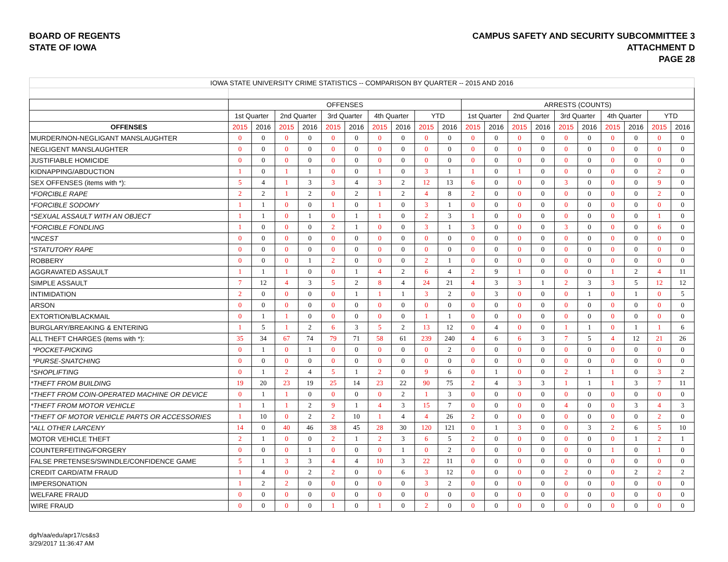BOARD OF REGENTS
STATE OF IOWA
CAMPUS SAFETY AND SECURITY SUBCOMMITTEE 3
ATTACHMENT D
PAGE 28
IOWA STATE UNIVERSITY CRIME STATISTICS -- COMPARISON BY QUARTER -- 2015 AND 2016
| | OFFENSES | | | | | | | | | | ARRESTS (COUNTS) | | | | | | | | | |
| | 1st Quarter | | 2nd Quarter | | 3rd Quarter | | 4th Quarter | | YTD | | 1st Quarter | | 2nd Quarter | | 3rd Quarter | | 4th Quarter | | YTD | |
| OFFENSES | 2015 | 2016 | 2015 | 2016 | 2015 | 2016 | 2015 | 2016 | 2015 | 2016 | 2015 | 2016 | 2015 | 2016 | 2015 | 2016 | 2015 | 2016 | 2015 | 2016 |
| MURDER/NON-NEGLIGANT MANSLAUGHTER | 0 | 0 | 0 | 0 | 0 | 0 | 0 | 0 | 0 | 0 | 0 | 0 | 0 | 0 | 0 | 0 | 0 | 0 | 0 | 0 |
| NEGLIGENT MANSLAUGHTER | 0 | 0 | 0 | 0 | 0 | 0 | 0 | 0 | 0 | 0 | 0 | 0 | 0 | 0 | 0 | 0 | 0 | 0 | 0 | 0 |
| JUSTIFIABLE HOMICIDE | 0 | 0 | 0 | 0 | 0 | 0 | 0 | 0 | 0 | 0 | 0 | 0 | 0 | 0 | 0 | 0 | 0 | 0 | 0 | 0 |
| KIDNAPPING/ABDUCTION | 1 | 0 | 1 | 1 | 0 | 0 | 1 | 0 | 3 | 1 | 1 | 0 | 1 | 0 | 0 | 0 | 0 | 0 | 2 | 0 |
| SEX OFFENSES (items with *): | 5 | 4 | 1 | 3 | 3 | 4 | 3 | 2 | 12 | 13 | 6 | 0 | 0 | 0 | 3 | 0 | 0 | 0 | 9 | 0 |
| *FORCIBLE RAPE | 2 | 2 | 1 | 2 | 0 | 2 | 1 | 2 | 4 | 8 | 2 | 0 | 0 | 0 | 0 | 0 | 0 | 0 | 2 | 0 |
| *FORCIBLE SODOMY | 1 | 1 | 0 | 0 | 1 | 0 | 1 | 0 | 3 | 1 | 0 | 0 | 0 | 0 | 0 | 0 | 0 | 0 | 0 | 0 |
| *SEXUAL ASSAULT WITH AN OBJECT | 1 | 1 | 0 | 1 | 0 | 1 | 1 | 0 | 2 | 3 | 1 | 0 | 0 | 0 | 0 | 0 | 0 | 0 | 1 | 0 |
| *FORCIBLE FONDLING | 1 | 0 | 0 | 0 | 2 | 1 | 0 | 0 | 3 | 1 | 3 | 0 | 0 | 0 | 3 | 0 | 0 | 0 | 6 | 0 |
| *INCEST | 0 | 0 | 0 | 0 | 0 | 0 | 0 | 0 | 0 | 0 | 0 | 0 | 0 | 0 | 0 | 0 | 0 | 0 | 0 | 0 |
| *STATUTORY RAPE | 0 | 0 | 0 | 0 | 0 | 0 | 0 | 0 | 0 | 0 | 0 | 0 | 0 | 0 | 0 | 0 | 0 | 0 | 0 | 0 |
| ROBBERY | 0 | 0 | 0 | 1 | 2 | 0 | 0 | 0 | 2 | 1 | 0 | 0 | 0 | 0 | 0 | 0 | 0 | 0 | 0 | 0 |
| AGGRAVATED ASSAULT | 1 | 1 | 1 | 0 | 0 | 1 | 4 | 2 | 6 | 4 | 2 | 9 | 1 | 0 | 0 | 0 | 1 | 2 | 4 | 11 |
| SIMPLE ASSAULT | 7 | 12 | 4 | 3 | 5 | 2 | 8 | 4 | 24 | 21 | 4 | 3 | 3 | 1 | 2 | 3 | 3 | 5 | 12 | 12 |
| INTIMIDATION | 2 | 0 | 0 | 0 | 0 | 1 | 1 | 1 | 3 | 2 | 0 | 3 | 0 | 0 | 0 | 1 | 0 | 1 | 0 | 5 |
| ARSON | 0 | 0 | 0 | 0 | 0 | 0 | 0 | 0 | 0 | 0 | 0 | 0 | 0 | 0 | 0 | 0 | 0 | 0 | 0 | 0 |
| EXTORTION/BLACKMAIL | 0 | 1 | 1 | 0 | 0 | 0 | 0 | 0 | 1 | 1 | 0 | 0 | 0 | 0 | 0 | 0 | 0 | 0 | 0 | 0 |
| BURGLARY/BREAKING & ENTERING | 1 | 5 | 1 | 2 | 6 | 3 | 5 | 2 | 13 | 12 | 0 | 4 | 0 | 0 | 1 | 1 | 0 | 1 | 1 | 6 |
| ALL THEFT CHARGES (items with *): | 35 | 34 | 67 | 74 | 79 | 71 | 58 | 61 | 239 | 240 | 4 | 6 | 6 | 3 | 7 | 5 | 4 | 12 | 21 | 26 |
| *POCKET-PICKING | 0 | 1 | 0 | 1 | 0 | 0 | 0 | 0 | 0 | 2 | 0 | 0 | 0 | 0 | 0 | 0 | 0 | 0 | 0 | 0 |
| *PURSE-SNATCHING | 0 | 0 | 0 | 0 | 0 | 0 | 0 | 0 | 0 | 0 | 0 | 0 | 0 | 0 | 0 | 0 | 0 | 0 | 0 | 0 |
| *SHOPLIFTING | 0 | 1 | 2 | 4 | 5 | 1 | 2 | 0 | 9 | 6 | 0 | 1 | 0 | 0 | 2 | 1 | 1 | 0 | 3 | 2 |
| *THEFT FROM BUILDING | 19 | 20 | 23 | 19 | 25 | 14 | 23 | 22 | 90 | 75 | 2 | 4 | 3 | 3 | 1 | 1 | 1 | 3 | 7 | 11 |
| *THEFT FROM COIN-OPERATED MACHINE OR DEVICE | 0 | 1 | 1 | 0 | 0 | 0 | 0 | 2 | 1 | 3 | 0 | 0 | 0 | 0 | 0 | 0 | 0 | 0 | 0 | 0 |
| *THEFT FROM MOTOR VEHICLE | 1 | 1 | 1 | 2 | 9 | 1 | 4 | 3 | 15 | 7 | 0 | 0 | 0 | 0 | 4 | 0 | 0 | 3 | 4 | 3 |
| *THEFT OF MOTOR VEHICLE PARTS OR ACCESSORIES | 1 | 10 | 0 | 2 | 2 | 10 | 1 | 4 | 4 | 26 | 2 | 0 | 0 | 0 | 0 | 0 | 0 | 0 | 2 | 0 |
| *ALL OTHER LARCENY | 14 | 0 | 40 | 46 | 38 | 45 | 28 | 30 | 120 | 121 | 0 | 1 | 3 | 0 | 0 | 3 | 2 | 6 | 5 | 10 |
| MOTOR VEHICLE THEFT | 2 | 1 | 0 | 0 | 2 | 1 | 2 | 3 | 6 | 5 | 2 | 0 | 0 | 0 | 0 | 0 | 0 | 1 | 2 | 1 |
| COUNTERFEITING/FORGERY | 0 | 0 | 0 | 1 | 0 | 0 | 0 | 1 | 0 | 2 | 0 | 0 | 0 | 0 | 0 | 0 | 1 | 0 | 1 | 0 |
| FALSE PRETENSES/SWINDLE/CONFIDENCE GAME | 5 | 1 | 3 | 3 | 4 | 4 | 10 | 3 | 22 | 11 | 0 | 0 | 0 | 0 | 0 | 0 | 0 | 0 | 0 | 0 |
| CREDIT CARD/ATM FRAUD | 1 | 4 | 0 | 2 | 2 | 0 | 0 | 6 | 3 | 12 | 0 | 0 | 0 | 0 | 2 | 0 | 0 | 2 | 2 | 2 |
| IMPERSONATION | 1 | 2 | 2 | 0 | 0 | 0 | 0 | 0 | 3 | 2 | 0 | 0 | 0 | 0 | 0 | 0 | 0 | 0 | 0 | 0 |
| WELFARE FRAUD | 0 | 0 | 0 | 0 | 0 | 0 | 0 | 0 | 0 | 0 | 0 | 0 | 0 | 0 | 0 | 0 | 0 | 0 | 0 | 0 |
| WIRE FRAUD | 0 | 0 | 0 | 0 | 1 | 0 | 1 | 0 | 2 | 0 | 0 | 0 | 0 | 0 | 0 | 0 | 0 | 0 | 0 | 0 |
dg/h/aa/edu/apr17/cs&s3
3/29/2017 11:36:47 AM